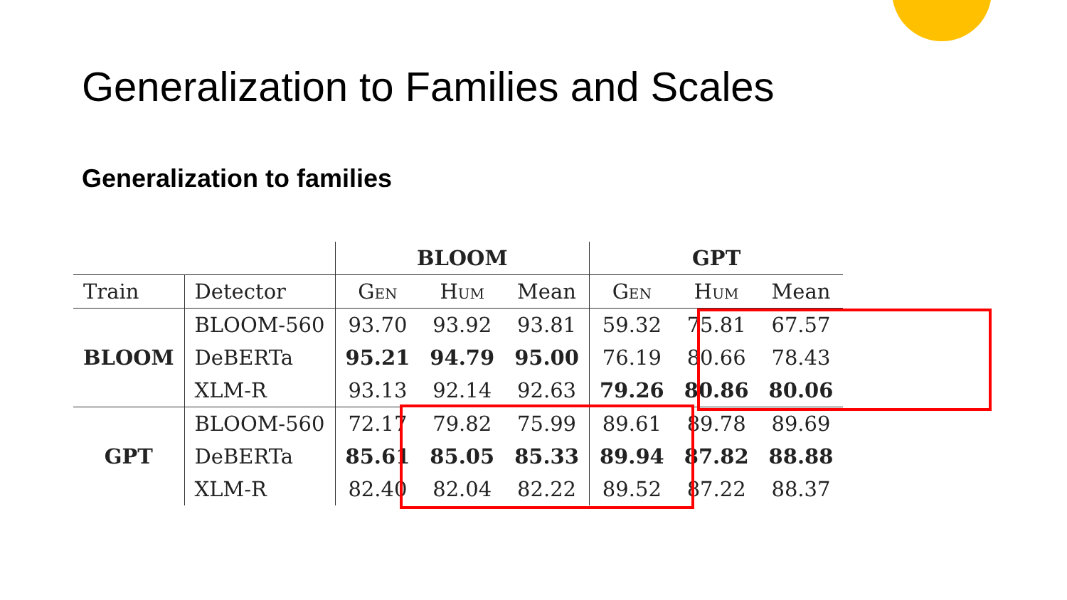Generalization to Families and Scales
Generalization to families
| | | BLOOM | | | GPT | | |
| --- | --- | --- | --- | --- | --- | --- | --- |
| Train | Detector | Gen | Hum | Mean | Gen | Hum | Mean |
| BLOOM | BLOOM-560 | 93.70 | 93.92 | 93.81 | 59.32 | 75.81 | 67.57 |
| | DeBERTa | 95.21 | 94.79 | 95.00 | 76.19 | 80.66 | 78.43 |
| | XLM-R | 93.13 | 92.14 | 92.63 | 79.26 | 80.86 | 80.06 |
| GPT | BLOOM-560 | 72.17 | 79.82 | 75.99 | 89.61 | 89.78 | 89.69 |
| | DeBERTa | 85.61 | 85.05 | 85.33 | 89.94 | 87.82 | 88.88 |
| | XLM-R | 82.40 | 82.04 | 82.22 | 89.52 | 87.22 | 88.37 |